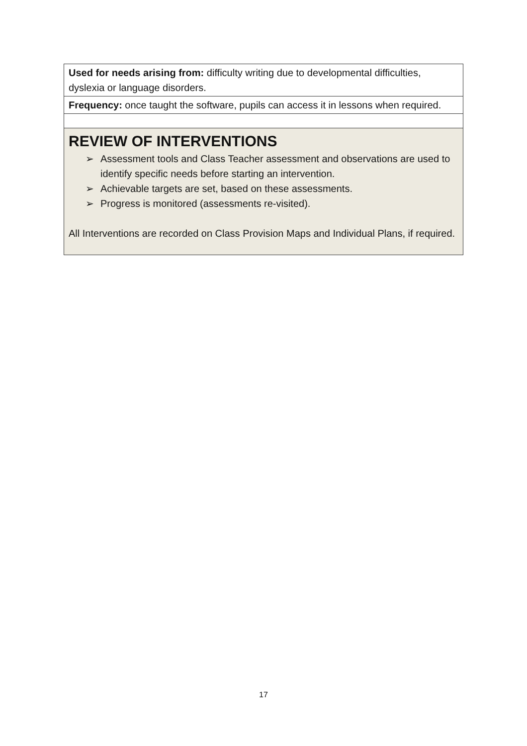| Used for needs arising from: difficulty writing due to developmental difficulties, dyslexia or language disorders. |
| Frequency: once taught the software, pupils can access it in lessons when required. |
| REVIEW OF INTERVENTIONS ➢ Assessment tools and Class Teacher assessment and observations are used to identify specific needs before starting an intervention. ➢ Achievable targets are set, based on these assessments. ➢ Progress is monitored (assessments re-visited). All Interventions are recorded on Class Provision Maps and Individual Plans, if required. |
17